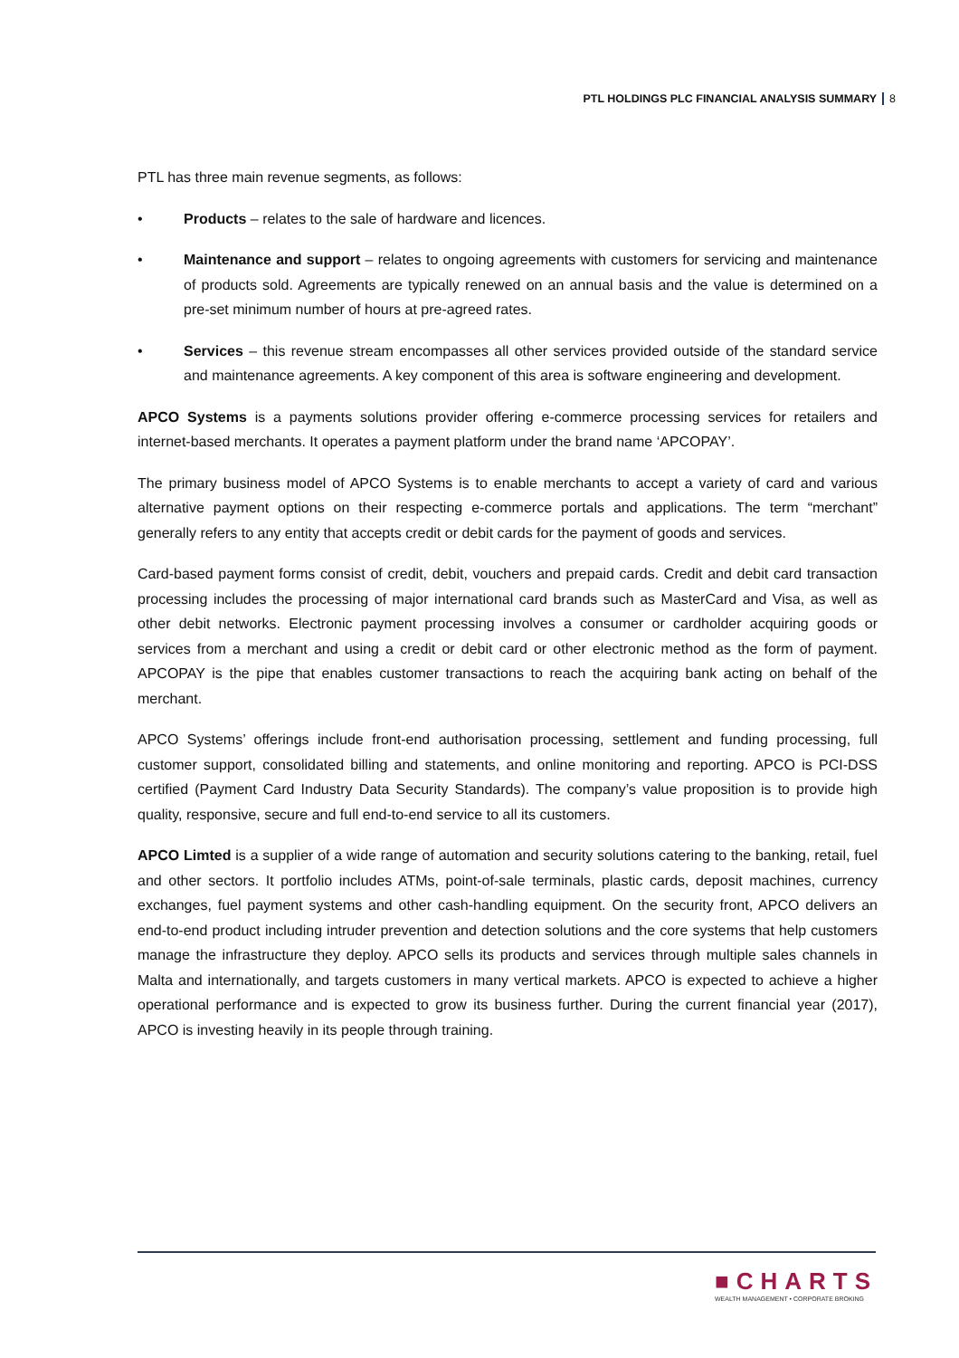PTL HOLDINGS PLC FINANCIAL ANALYSIS SUMMARY 8
PTL has three main revenue segments, as follows:
• Products – relates to the sale of hardware and licences.
• Maintenance and support – relates to ongoing agreements with customers for servicing and maintenance of products sold. Agreements are typically renewed on an annual basis and the value is determined on a pre-set minimum number of hours at pre-agreed rates.
• Services – this revenue stream encompasses all other services provided outside of the standard service and maintenance agreements. A key component of this area is software engineering and development.
APCO Systems is a payments solutions provider offering e-commerce processing services for retailers and internet-based merchants. It operates a payment platform under the brand name ‘APCOPAY’.
The primary business model of APCO Systems is to enable merchants to accept a variety of card and various alternative payment options on their respecting e-commerce portals and applications. The term “merchant” generally refers to any entity that accepts credit or debit cards for the payment of goods and services.
Card-based payment forms consist of credit, debit, vouchers and prepaid cards. Credit and debit card transaction processing includes the processing of major international card brands such as MasterCard and Visa, as well as other debit networks. Electronic payment processing involves a consumer or cardholder acquiring goods or services from a merchant and using a credit or debit card or other electronic method as the form of payment. APCOPAY is the pipe that enables customer transactions to reach the acquiring bank acting on behalf of the merchant.
APCO Systems’ offerings include front-end authorisation processing, settlement and funding processing, full customer support, consolidated billing and statements, and online monitoring and reporting. APCO is PCI-DSS certified (Payment Card Industry Data Security Standards). The company’s value proposition is to provide high quality, responsive, secure and full end-to-end service to all its customers.
APCO Limted is a supplier of a wide range of automation and security solutions catering to the banking, retail, fuel and other sectors. It portfolio includes ATMs, point-of-sale terminals, plastic cards, deposit machines, currency exchanges, fuel payment systems and other cash-handling equipment. On the security front, APCO delivers an end-to-end product including intruder prevention and detection solutions and the core systems that help customers manage the infrastructure they deploy. APCO sells its products and services through multiple sales channels in Malta and internationally, and targets customers in many vertical markets. APCO is expected to achieve a higher operational performance and is expected to grow its business further. During the current financial year (2017), APCO is investing heavily in its people through training.
■CHARTS
WEALTH MANAGEMENT • CORPORATE BROKING